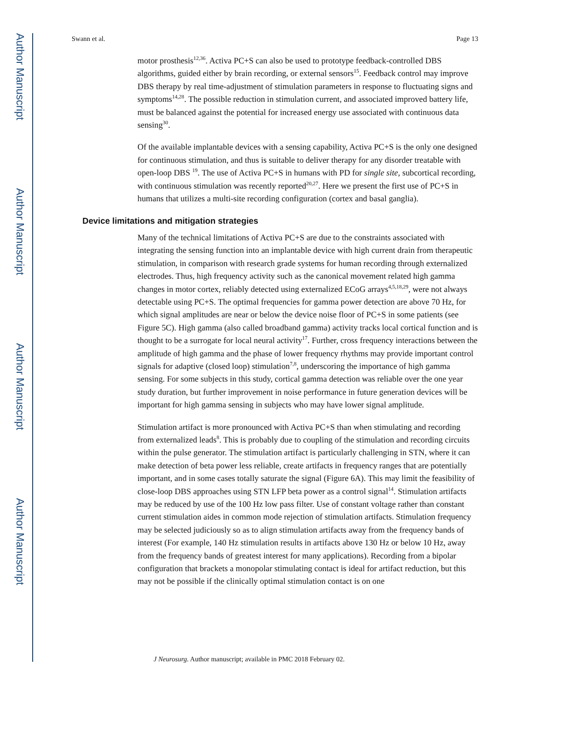Author Manuscript
Author Manuscript
Author Manuscript
Author Manuscript
Swann et al. Page 13
motor prosthesis<sup>12,36</sup>. Activa PC+S can also be used to prototype feedback-controlled DBS algorithms, guided either by brain recording, or external sensors<sup>15</sup>. Feedback control may improve DBS therapy by real time-adjustment of stimulation parameters in response to fluctuating signs and symptoms<sup>14,28</sup>. The possible reduction in stimulation current, and associated improved battery life, must be balanced against the potential for increased energy use associated with continuous data sensing<sup>30</sup>.
Of the available implantable devices with a sensing capability, Activa PC+S is the only one designed for continuous stimulation, and thus is suitable to deliver therapy for any disorder treatable with open-loop DBS <sup>19</sup>. The use of Activa PC+S in humans with PD for single site, subcortical recording, with continuous stimulation was recently reported<sup>20,27</sup>. Here we present the first use of PC+S in humans that utilizes a multi-site recording configuration (cortex and basal ganglia).
Device limitations and mitigation strategies
Many of the technical limitations of Activa PC+S are due to the constraints associated with integrating the sensing function into an implantable device with high current drain from therapeutic stimulation, in comparison with research grade systems for human recording through externalized electrodes. Thus, high frequency activity such as the canonical movement related high gamma changes in motor cortex, reliably detected using externalized ECoG arrays<sup>4,5,18,29</sup>, were not always detectable using PC+S. The optimal frequencies for gamma power detection are above 70 Hz, for which signal amplitudes are near or below the device noise floor of PC+S in some patients (see Figure 5C). High gamma (also called broadband gamma) activity tracks local cortical function and is thought to be a surrogate for local neural activity<sup>17</sup>. Further, cross frequency interactions between the amplitude of high gamma and the phase of lower frequency rhythms may provide important control signals for adaptive (closed loop) stimulation<sup>7,8</sup>, underscoring the importance of high gamma sensing. For some subjects in this study, cortical gamma detection was reliable over the one year study duration, but further improvement in noise performance in future generation devices will be important for high gamma sensing in subjects who may have lower signal amplitude.
Stimulation artifact is more pronounced with Activa PC+S than when stimulating and recording from externalized leads<sup>8</sup>. This is probably due to coupling of the stimulation and recording circuits within the pulse generator. The stimulation artifact is particularly challenging in STN, where it can make detection of beta power less reliable, create artifacts in frequency ranges that are potentially important, and in some cases totally saturate the signal (Figure 6A). This may limit the feasibility of close-loop DBS approaches using STN LFP beta power as a control signal<sup>14</sup>. Stimulation artifacts may be reduced by use of the 100 Hz low pass filter. Use of constant voltage rather than constant current stimulation aides in common mode rejection of stimulation artifacts. Stimulation frequency may be selected judiciously so as to align stimulation artifacts away from the frequency bands of interest (For example, 140 Hz stimulation results in artifacts above 130 Hz or below 10 Hz, away from the frequency bands of greatest interest for many applications). Recording from a bipolar configuration that brackets a monopolar stimulating contact is ideal for artifact reduction, but this may not be possible if the clinically optimal stimulation contact is on one
J Neurosurg. Author manuscript; available in PMC 2018 February 02.